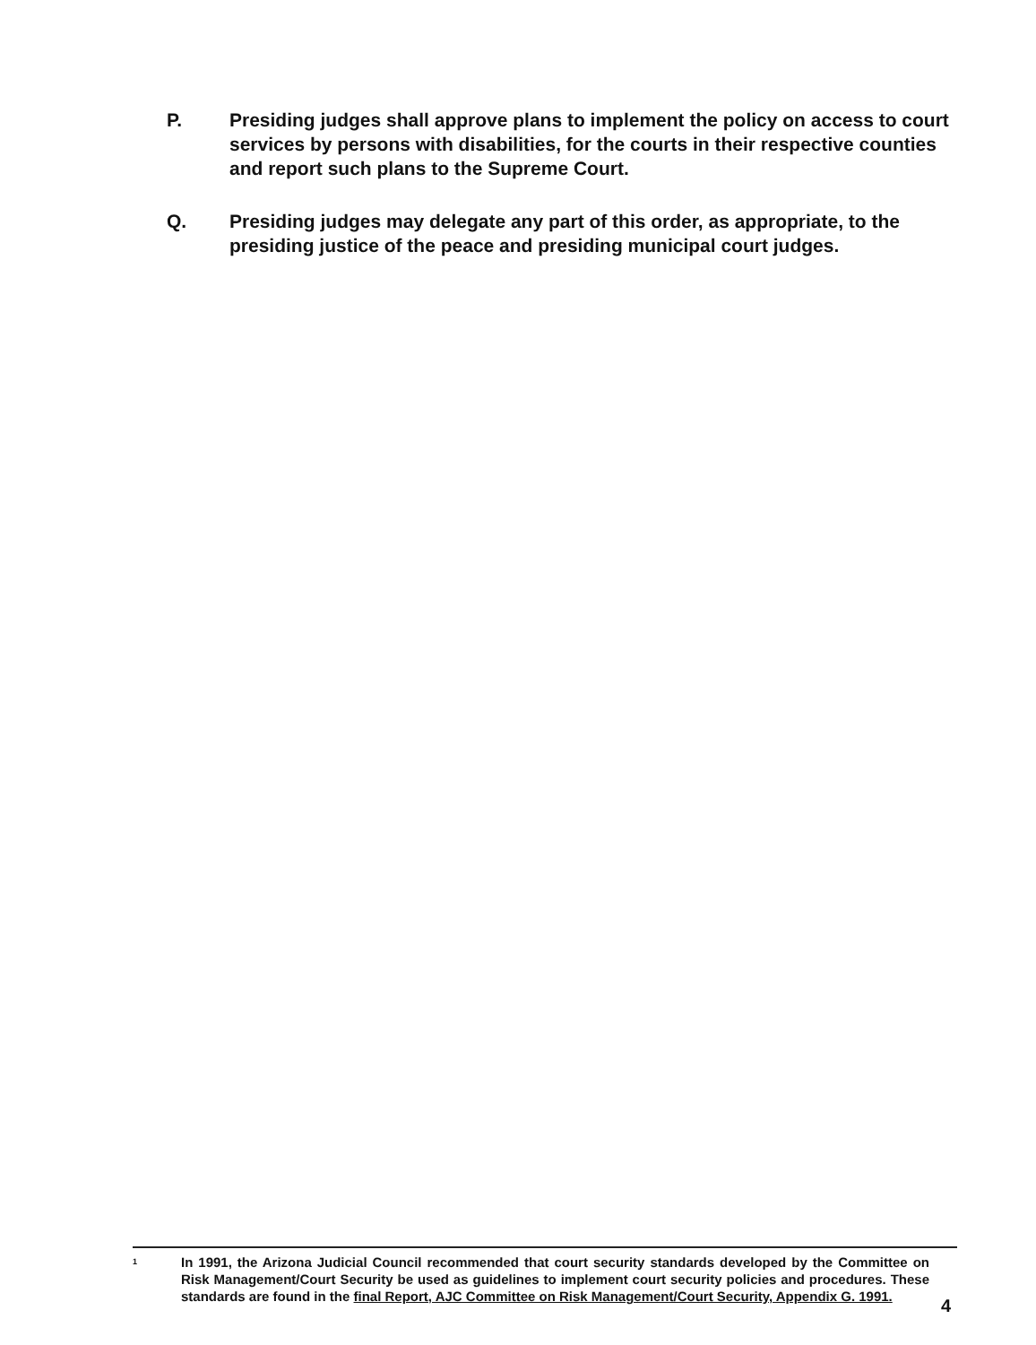P. Presiding judges shall approve plans to implement the policy on access to court services by persons with disabilities, for the courts in their respective counties and report such plans to the Supreme Court.
Q. Presiding judges may delegate any part of this order, as appropriate, to the presiding justice of the peace and presiding municipal court judges.
<sup>1</sup>
In 1991, the Arizona Judicial Council recommended that court security standards developed by the Committee on Risk Management/Court Security be used as guidelines to implement court security policies and procedures. These standards are found in the final Report, AJC Committee on Risk Management/Court Security, Appendix G. 1991.
4